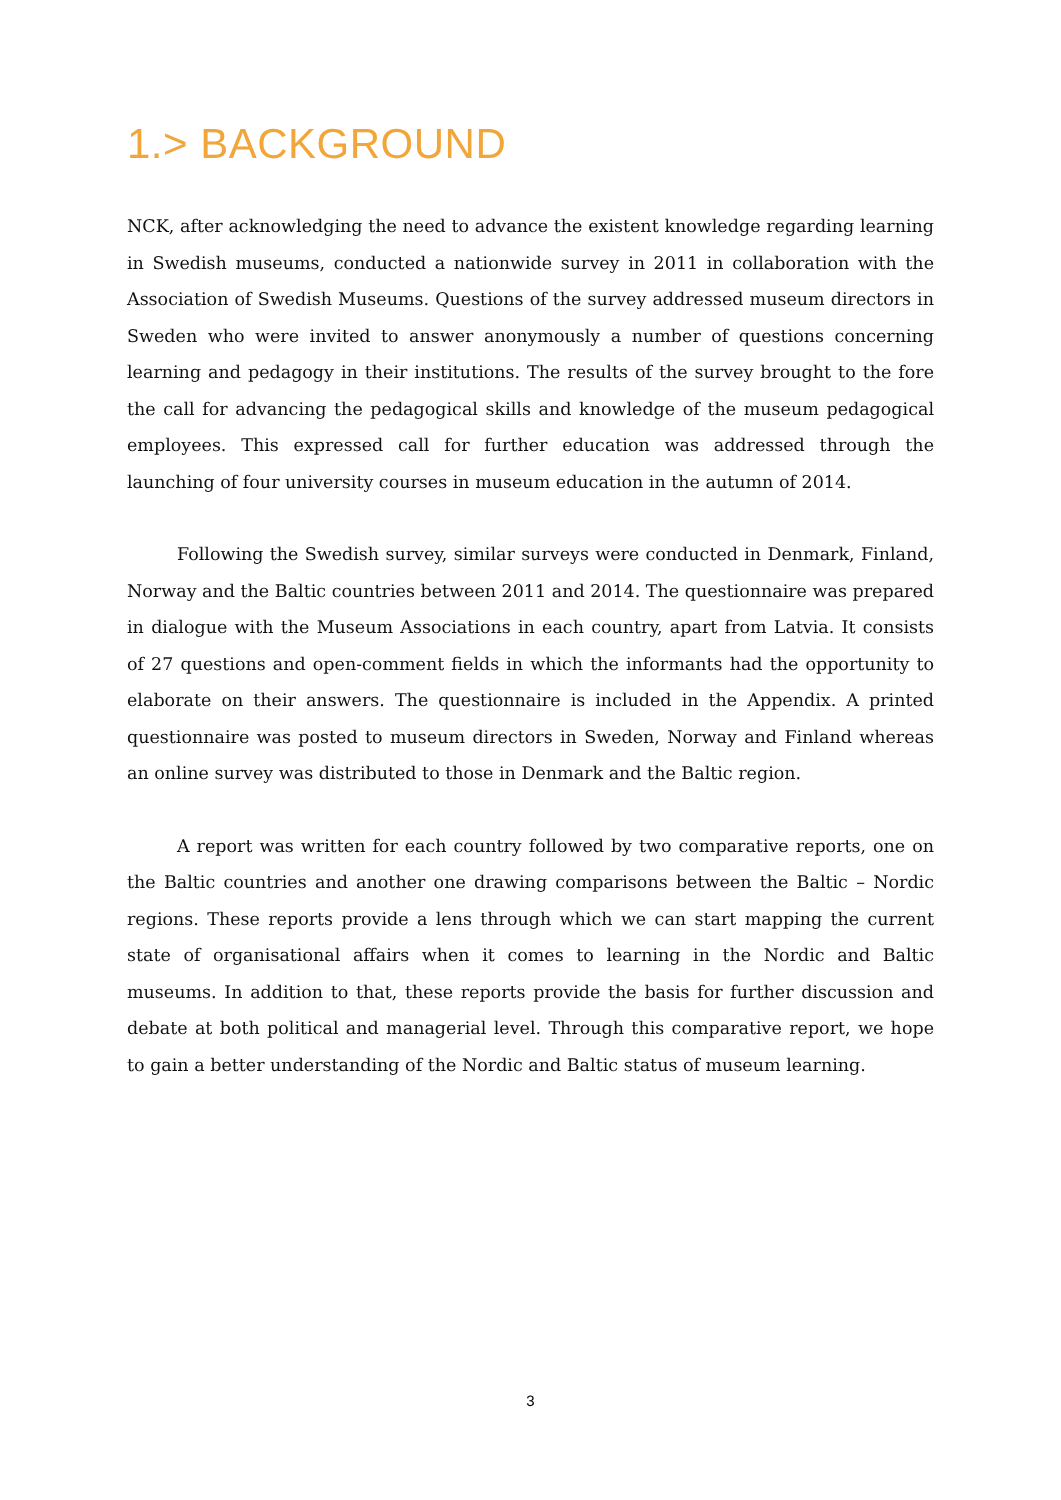1.> BACKGROUND
NCK, after acknowledging the need to advance the existent knowledge regarding learning in Swedish museums, conducted a nationwide survey in 2011 in collaboration with the Association of Swedish Museums. Questions of the survey addressed museum directors in Sweden who were invited to answer anonymously a number of questions concerning learning and pedagogy in their institutions. The results of the survey brought to the fore the call for advancing the pedagogical skills and knowledge of the museum pedagogical employees. This expressed call for further education was addressed through the launching of four university courses in museum education in the autumn of 2014.
Following the Swedish survey, similar surveys were conducted in Denmark, Finland, Norway and the Baltic countries between 2011 and 2014. The questionnaire was prepared in dialogue with the Museum Associations in each country, apart from Latvia. It consists of 27 questions and open-comment fields in which the informants had the opportunity to elaborate on their answers. The questionnaire is included in the Appendix. A printed questionnaire was posted to museum directors in Sweden, Norway and Finland whereas an online survey was distributed to those in Denmark and the Baltic region.
A report was written for each country followed by two comparative reports, one on the Baltic countries and another one drawing comparisons between the Baltic – Nordic regions. These reports provide a lens through which we can start mapping the current state of organisational affairs when it comes to learning in the Nordic and Baltic museums. In addition to that, these reports provide the basis for further discussion and debate at both political and managerial level. Through this comparative report, we hope to gain a better understanding of the Nordic and Baltic status of museum learning.
3